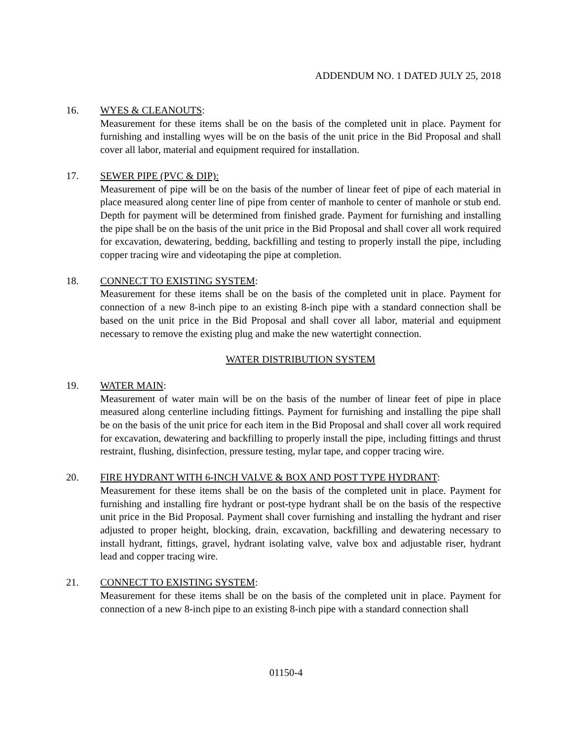ADDENDUM NO. 1 DATED JULY 25, 2018
16. WYES & CLEANOUTS:
Measurement for these items shall be on the basis of the completed unit in place. Payment for furnishing and installing wyes will be on the basis of the unit price in the Bid Proposal and shall cover all labor, material and equipment required for installation.
17. SEWER PIPE (PVC & DIP):
Measurement of pipe will be on the basis of the number of linear feet of pipe of each material in place measured along center line of pipe from center of manhole to center of manhole or stub end. Depth for payment will be determined from finished grade. Payment for furnishing and installing the pipe shall be on the basis of the unit price in the Bid Proposal and shall cover all work required for excavation, dewatering, bedding, backfilling and testing to properly install the pipe, including copper tracing wire and videotaping the pipe at completion.
18. CONNECT TO EXISTING SYSTEM:
Measurement for these items shall be on the basis of the completed unit in place. Payment for connection of a new 8-inch pipe to an existing 8-inch pipe with a standard connection shall be based on the unit price in the Bid Proposal and shall cover all labor, material and equipment necessary to remove the existing plug and make the new watertight connection.
WATER DISTRIBUTION SYSTEM
19. WATER MAIN:
Measurement of water main will be on the basis of the number of linear feet of pipe in place measured along centerline including fittings. Payment for furnishing and installing the pipe shall be on the basis of the unit price for each item in the Bid Proposal and shall cover all work required for excavation, dewatering and backfilling to properly install the pipe, including fittings and thrust restraint, flushing, disinfection, pressure testing, mylar tape, and copper tracing wire.
20. FIRE HYDRANT WITH 6-INCH VALVE & BOX AND POST TYPE HYDRANT:
Measurement for these items shall be on the basis of the completed unit in place. Payment for furnishing and installing fire hydrant or post-type hydrant shall be on the basis of the respective unit price in the Bid Proposal. Payment shall cover furnishing and installing the hydrant and riser adjusted to proper height, blocking, drain, excavation, backfilling and dewatering necessary to install hydrant, fittings, gravel, hydrant isolating valve, valve box and adjustable riser, hydrant lead and copper tracing wire.
21. CONNECT TO EXISTING SYSTEM:
Measurement for these items shall be on the basis of the completed unit in place. Payment for connection of a new 8-inch pipe to an existing 8-inch pipe with a standard connection shall
01150-4